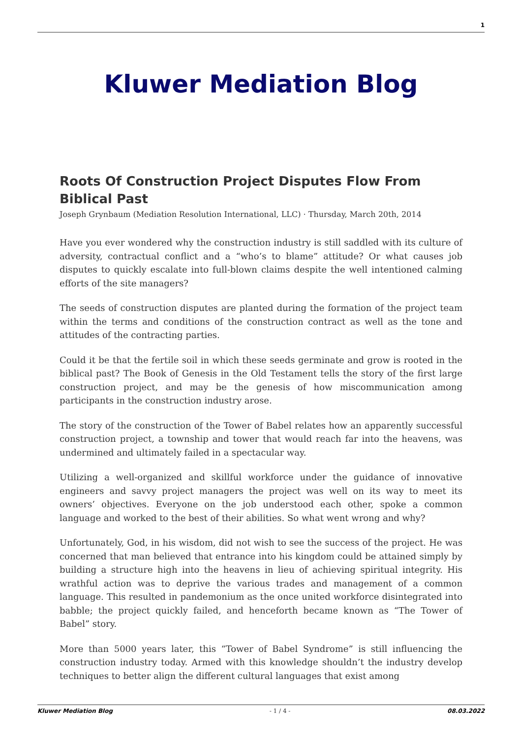1
Kluwer Mediation Blog
Roots Of Construction Project Disputes Flow From Biblical Past
Joseph Grynbaum (Mediation Resolution International, LLC) · Thursday, March 20th, 2014
Have you ever wondered why the construction industry is still saddled with its culture of adversity, contractual conflict and a “who’s to blame” attitude? Or what causes job disputes to quickly escalate into full-blown claims despite the well intentioned calming efforts of the site managers?
The seeds of construction disputes are planted during the formation of the project team within the terms and conditions of the construction contract as well as the tone and attitudes of the contracting parties.
Could it be that the fertile soil in which these seeds germinate and grow is rooted in the biblical past? The Book of Genesis in the Old Testament tells the story of the first large construction project, and may be the genesis of how miscommunication among participants in the construction industry arose.
The story of the construction of the Tower of Babel relates how an apparently successful construction project, a township and tower that would reach far into the heavens, was undermined and ultimately failed in a spectacular way.
Utilizing a well-organized and skillful workforce under the guidance of innovative engineers and savvy project managers the project was well on its way to meet its owners’ objectives. Everyone on the job understood each other, spoke a common language and worked to the best of their abilities. So what went wrong and why?
Unfortunately, God, in his wisdom, did not wish to see the success of the project. He was concerned that man believed that entrance into his kingdom could be attained simply by building a structure high into the heavens in lieu of achieving spiritual integrity. His wrathful action was to deprive the various trades and management of a common language. This resulted in pandemonium as the once united workforce disintegrated into babble; the project quickly failed, and henceforth became known as “The Tower of Babel” story.
More than 5000 years later, this “Tower of Babel Syndrome” is still influencing the construction industry today. Armed with this knowledge shouldn’t the industry develop techniques to better align the different cultural languages that exist among
Kluwer Mediation Blog - 1 / 4 - 08.03.2022